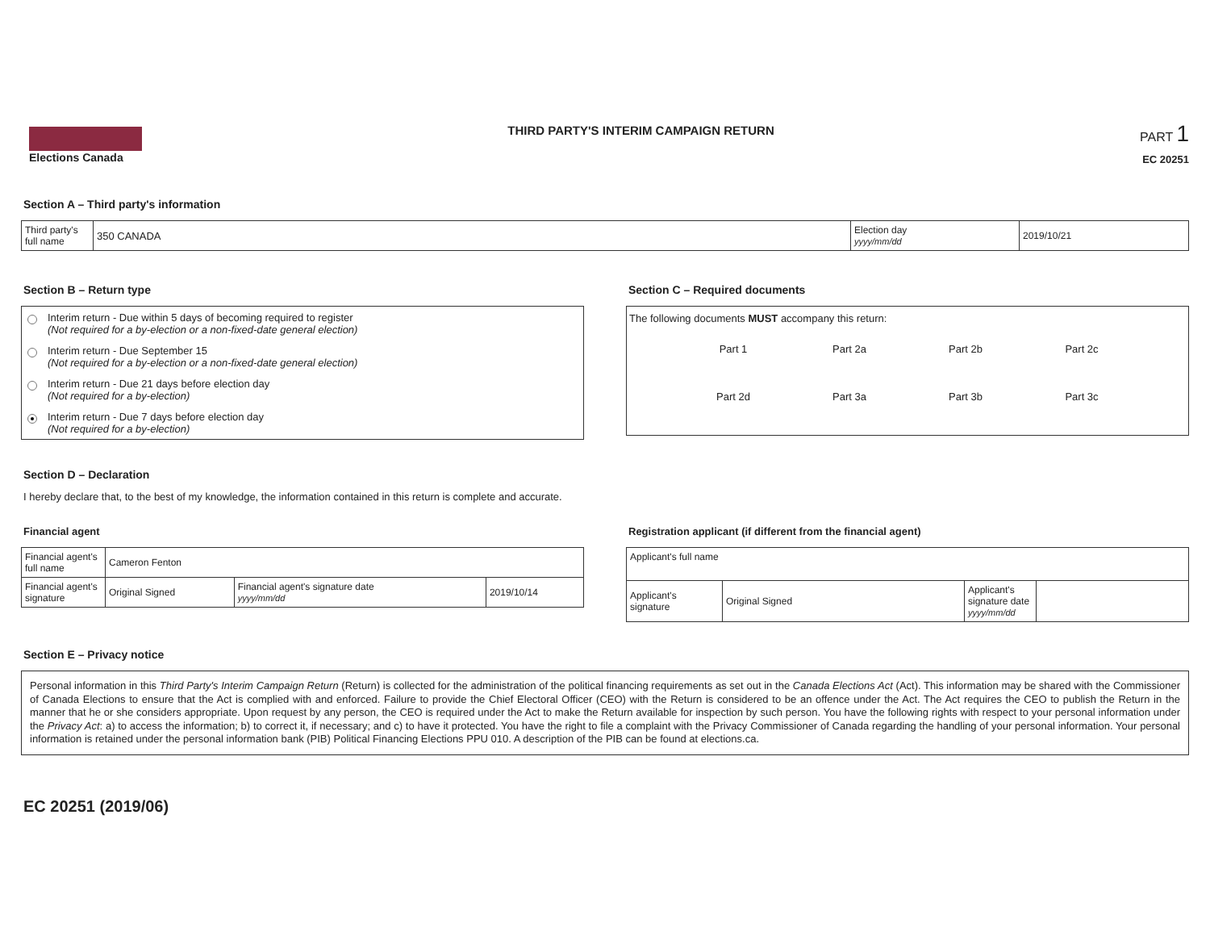Elections Canada
THIRD PARTY'S INTERIM CAMPAIGN RETURN
PART 1
EC 20251
Section A – Third party's information
| Third party's full name | 350 CANADA | Election day yyyy/mm/dd | 2019/10/21 |
Section B – Return type
Interim return - Due within 5 days of becoming required to register
(Not required for a by-election or a non-fixed-date general election)
Interim return - Due September 15
(Not required for a by-election or a non-fixed-date general election)
Interim return - Due 21 days before election day
(Not required for a by-election)
Interim return - Due 7 days before election day
(Not required for a by-election)
Section C – Required documents
The following documents MUST accompany this return:
Part 1 Part 2a Part 2b Part 2c Part 2d Part 3a Part 3b Part 3c
Section D – Declaration
I hereby declare that, to the best of my knowledge, the information contained in this return is complete and accurate.
Financial agent
| Financial agent's full name | Cameron Fenton | | |
| Financial agent's signature | Original Signed | Financial agent's signature date yyyy/mm/dd | 2019/10/14 |
Registration applicant (if different from the financial agent)
| Applicant's full name | | | |
| Applicant's signature | Original Signed | Applicant's signature date yyyy/mm/dd | |
Section E – Privacy notice
Personal information in this Third Party's Interim Campaign Return (Return) is collected for the administration of the political financing requirements as set out in the Canada Elections Act (Act). This information may be shared with the Commissioner of Canada Elections to ensure that the Act is complied with and enforced. Failure to provide the Chief Electoral Officer (CEO) with the Return is considered to be an offence under the Act. The Act requires the CEO to publish the Return in the manner that he or she considers appropriate. Upon request by any person, the CEO is required under the Act to make the Return available for inspection by such person. You have the following rights with respect to your personal information under the Privacy Act: a) to access the information; b) to correct it, if necessary; and c) to have it protected. You have the right to file a complaint with the Privacy Commissioner of Canada regarding the handling of your personal information. Your personal information is retained under the personal information bank (PIB) Political Financing Elections PPU 010. A description of the PIB can be found at elections.ca.
EC 20251 (2019/06)